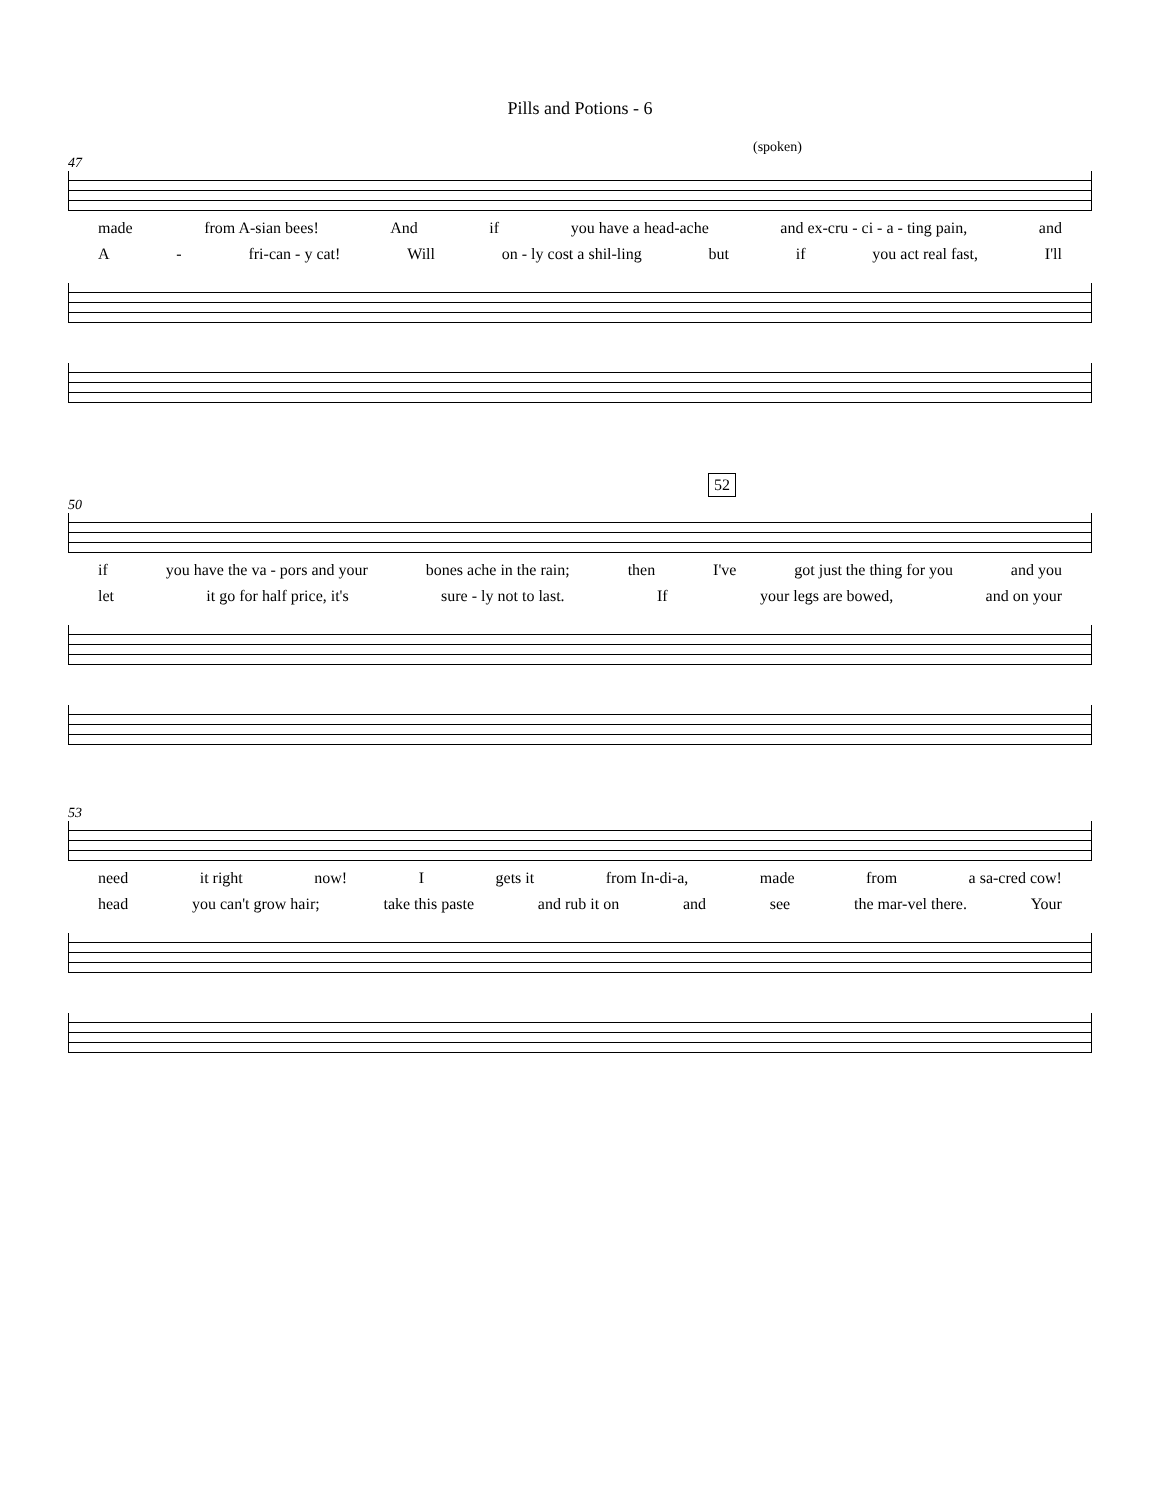Pills and Potions - 6
(spoken)
47
made from A-sian bees! And if you have a head-ache and ex-cru - ci - a - ting pain, and
A - fri-can - y cat! Will on - ly cost a shil-ling but if you act real fast, I'll
52
50
if you have the va - pors and your bones ache in the rain; then I've got just the thing for you and you
let it go for half price, it's sure - ly not to last. If your legs are bowed, and on your
53
need it right now! I gets it from In-di-a, made from a sa-cred cow!
head you can't grow hair; take this paste and rub it on and see the mar-vel there. Your